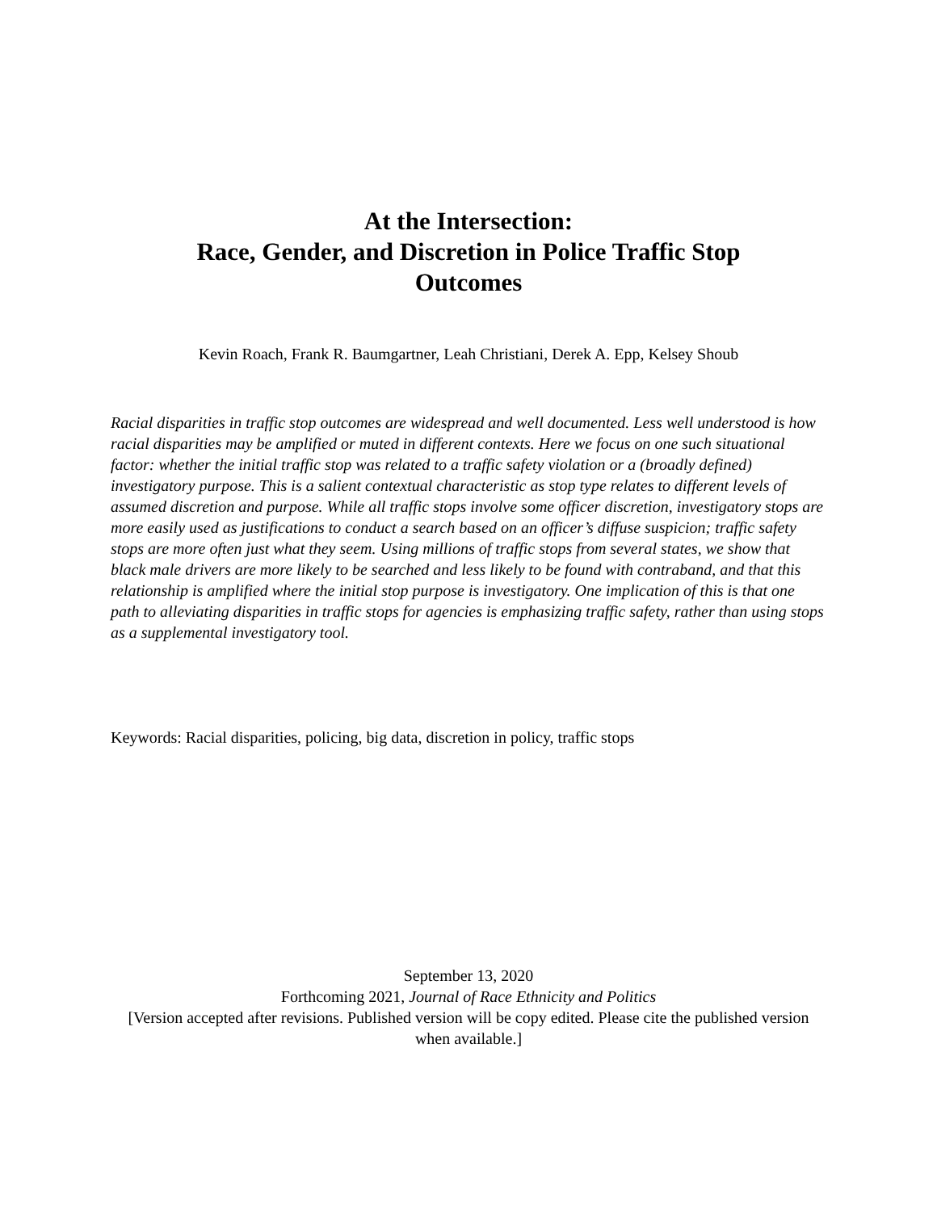At the Intersection:
Race, Gender, and Discretion in Police Traffic Stop Outcomes
Kevin Roach, Frank R. Baumgartner, Leah Christiani, Derek A. Epp, Kelsey Shoub
Racial disparities in traffic stop outcomes are widespread and well documented. Less well understood is how racial disparities may be amplified or muted in different contexts. Here we focus on one such situational factor: whether the initial traffic stop was related to a traffic safety violation or a (broadly defined) investigatory purpose. This is a salient contextual characteristic as stop type relates to different levels of assumed discretion and purpose. While all traffic stops involve some officer discretion, investigatory stops are more easily used as justifications to conduct a search based on an officer’s diffuse suspicion; traffic safety stops are more often just what they seem. Using millions of traffic stops from several states, we show that black male drivers are more likely to be searched and less likely to be found with contraband, and that this relationship is amplified where the initial stop purpose is investigatory. One implication of this is that one path to alleviating disparities in traffic stops for agencies is emphasizing traffic safety, rather than using stops as a supplemental investigatory tool.
Keywords: Racial disparities, policing, big data, discretion in policy, traffic stops
September 13, 2020
Forthcoming 2021, Journal of Race Ethnicity and Politics
[Version accepted after revisions. Published version will be copy edited. Please cite the published version when available.]